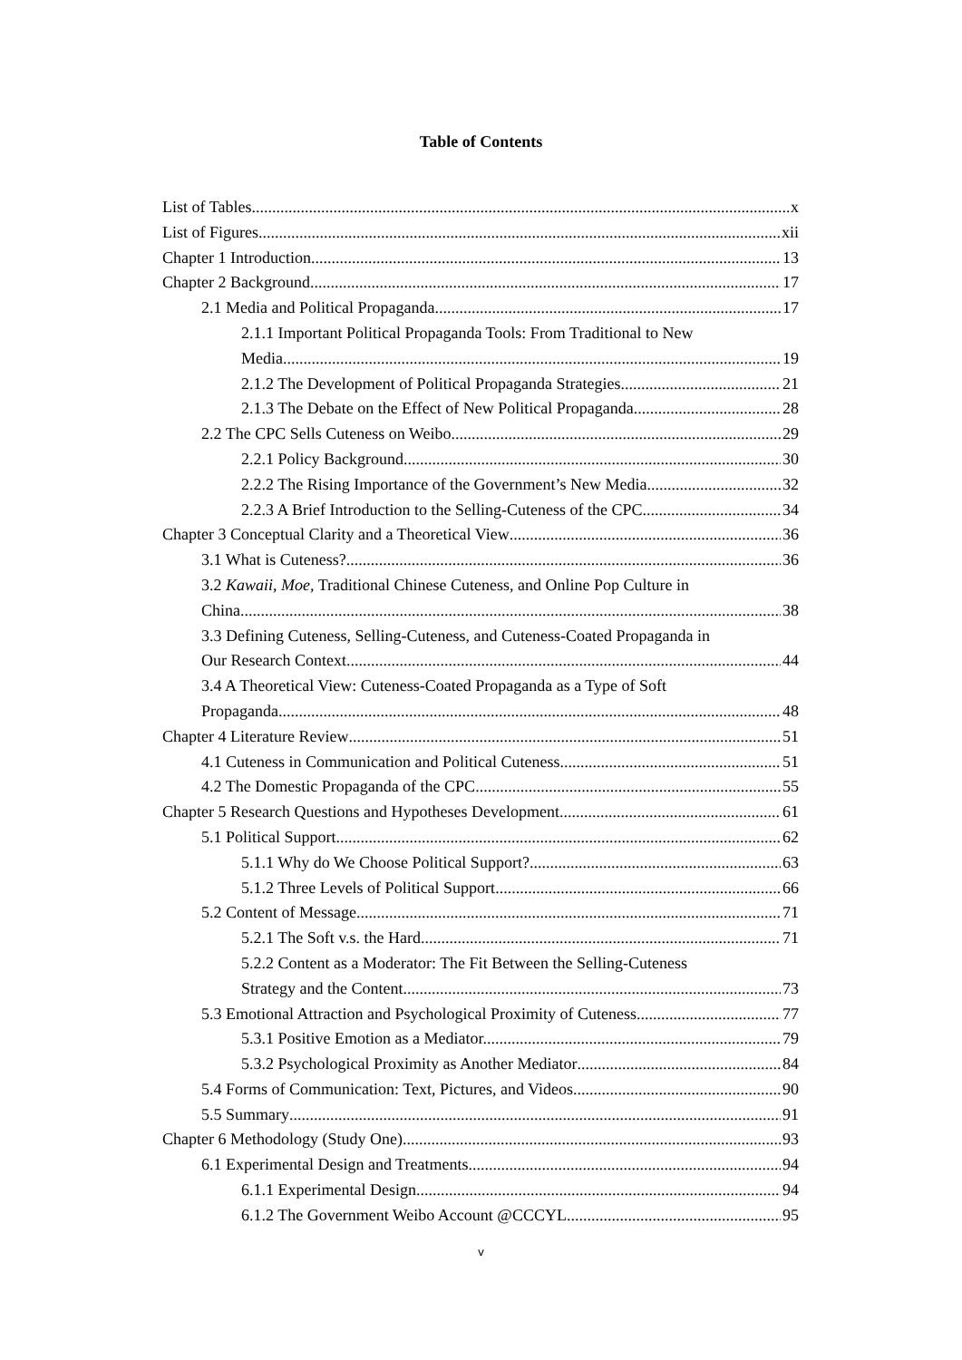Table of Contents
List of Tables x
List of Figures xii
Chapter 1 Introduction 13
Chapter 2 Background 17
2.1 Media and Political Propaganda 17
2.1.1 Important Political Propaganda Tools: From Traditional to New
Media 19
2.1.2 The Development of Political Propaganda Strategies 21
2.1.3 The Debate on the Effect of New Political Propaganda 28
2.2 The CPC Sells Cuteness on Weibo 29
2.2.1 Policy Background 30
2.2.2 The Rising Importance of the Government’s New Media 32
2.2.3 A Brief Introduction to the Selling-Cuteness of the CPC 34
Chapter 3 Conceptual Clarity and a Theoretical View 36
3.1 What is Cuteness? 36
3.2 Kawaii, Moe, Traditional Chinese Cuteness, and Online Pop Culture in
China 38
3.3 Defining Cuteness, Selling-Cuteness, and Cuteness-Coated Propaganda in
Our Research Context 44
3.4 A Theoretical View: Cuteness-Coated Propaganda as a Type of Soft
Propaganda 48
Chapter 4 Literature Review 51
4.1 Cuteness in Communication and Political Cuteness 51
4.2 The Domestic Propaganda of the CPC 55
Chapter 5 Research Questions and Hypotheses Development 61
5.1 Political Support 62
5.1.1 Why do We Choose Political Support? 63
5.1.2 Three Levels of Political Support 66
5.2 Content of Message 71
5.2.1 The Soft v.s. the Hard 71
5.2.2 Content as a Moderator: The Fit Between the Selling-Cuteness
Strategy and the Content 73
5.3 Emotional Attraction and Psychological Proximity of Cuteness 77
5.3.1 Positive Emotion as a Mediator. 79
5.3.2 Psychological Proximity as Another Mediator 84
5.4 Forms of Communication: Text, Pictures, and Videos 90
5.5 Summary 91
Chapter 6 Methodology (Study One) 93
6.1 Experimental Design and Treatments 94
6.1.1 Experimental Design 94
6.1.2 The Government Weibo Account @CCCYL 95
v